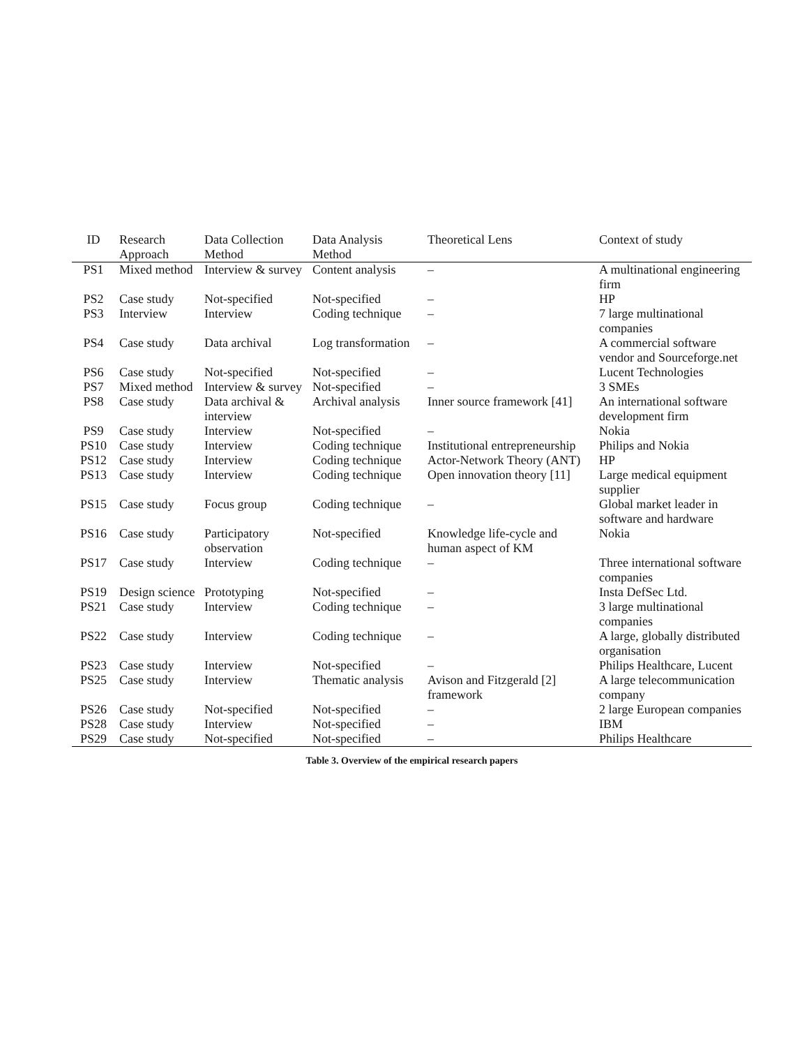| ID | Research Approach | Data Collection Method | Data Analysis Method | Theoretical Lens | Context of study |
| --- | --- | --- | --- | --- | --- |
| PS1 | Mixed method | Interview & survey | Content analysis | – | A multinational engineering firm |
| PS2 | Case study | Not-specified | Not-specified | – | HP |
| PS3 | Interview | Interview | Coding technique | – | 7 large multinational companies |
| PS4 | Case study | Data archival | Log transformation | – | A commercial software vendor and Sourceforge.net |
| PS6 | Case study | Not-specified | Not-specified | – | Lucent Technologies |
| PS7 | Mixed method | Interview & survey | Not-specified | – | 3 SMEs |
| PS8 | Case study | Data archival & interview | Archival analysis | Inner source framework [41] | An international software development firm |
| PS9 | Case study | Interview | Not-specified | – | Nokia |
| PS10 | Case study | Interview | Coding technique | Institutional entrepreneurship | Philips and Nokia |
| PS12 | Case study | Interview | Coding technique | Actor-Network Theory (ANT) | HP |
| PS13 | Case study | Interview | Coding technique | Open innovation theory [11] | Large medical equipment supplier |
| PS15 | Case study | Focus group | Coding technique | – | Global market leader in software and hardware |
| PS16 | Case study | Participatory observation | Not-specified | Knowledge life-cycle and human aspect of KM | Nokia |
| PS17 | Case study | Interview | Coding technique | – | Three international software companies |
| PS19 | Design science | Prototyping | Not-specified | – | Insta DefSec Ltd. |
| PS21 | Case study | Interview | Coding technique | – | 3 large multinational companies |
| PS22 | Case study | Interview | Coding technique | – | A large, globally distributed organisation |
| PS23 | Case study | Interview | Not-specified | – | Philips Healthcare, Lucent |
| PS25 | Case study | Interview | Thematic analysis | Avison and Fitzgerald [2] framework | A large telecommunication company |
| PS26 | Case study | Not-specified | Not-specified | – | 2 large European companies |
| PS28 | Case study | Interview | Not-specified | – | IBM |
| PS29 | Case study | Not-specified | Not-specified | – | Philips Healthcare |
Table 3. Overview of the empirical research papers